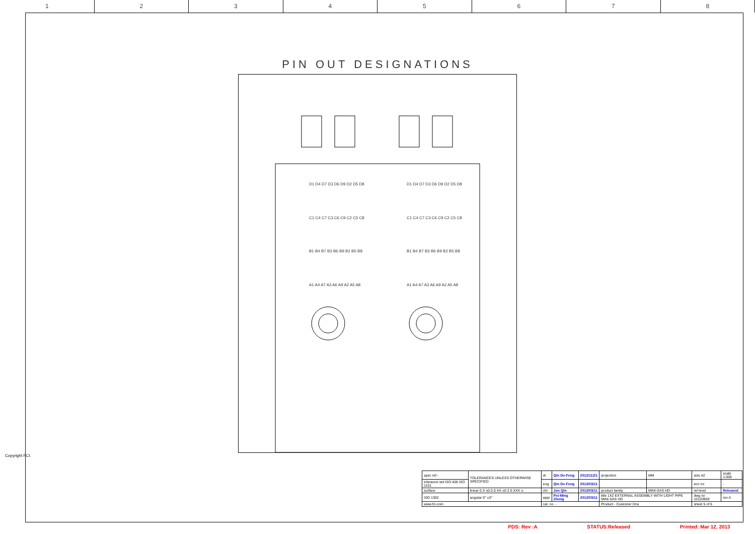1 2 3 4 5 6 7 8
PIN OUT DESIGNATIONS
D1 D4 D7 D3 D6 D9 D2 D5 D8
D1 D4 D7 D3 D6 D9 D2 D5 D8
C1 C4 C7 C3 C6 C9 C2 C5 C8
C1 C4 C7 C3 C6 C9 C2 C5 C8
B1 B4 B7 B3 B6 B9 B2 B5 B8
B1 B4 B7 B3 B6 B9 B2 B5 B8
A1 A4 A7 A3 A6 A9 A2 A5 A8
A1 A4 A7 A3 A6 A9 A2 A5 A8
Copyright FCI.
| spec ref - | TOLERANCES UNLESS OTHERWISE SPECIFIED | dr | Qin De-Feng | 2012/11/21 | projection | MM | size A2 | scale 1.000 |
| tolerance std ISO 406 ISO 1101 | | eng | Qin De-Feng | 2013/03/11 | | | ecn no | - |
| surface | linear 0.X ±0.5 0.XX ±0.3 0.XXX ±- | chr | Jon Qin | 2013/03/11 | product family | MINI-SAS HD | rel level | Released |
| ISO 1302 | angular 0° ±3° | appr | Pei-Ming Zheng | 2013/03/11 | title 1X2 EXTERNAL ASSEMBLY WITH LIGHT PIPE MINI-SAS HD | | dwg no 10120959 | rev A |
| www.fci.com | | cat. no. - | | | Product - Customer Drw | | sheet 5 of 6 | |
PDS: Rev :A STATUS:Released Printed: Mar 12, 2013